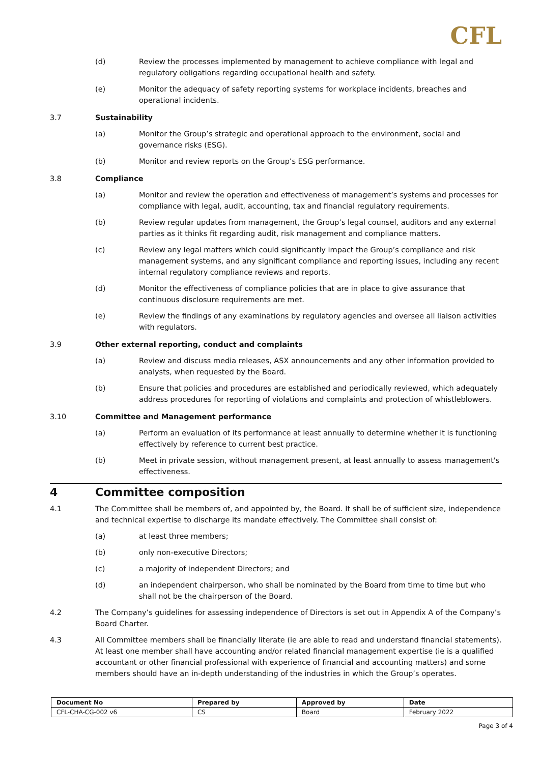CFL
(d) Review the processes implemented by management to achieve compliance with legal and regulatory obligations regarding occupational health and safety.
(e) Monitor the adequacy of safety reporting systems for workplace incidents, breaches and operational incidents.
3.7 Sustainability
(a) Monitor the Group’s strategic and operational approach to the environment, social and governance risks (ESG).
(b) Monitor and review reports on the Group’s ESG performance.
3.8 Compliance
(a) Monitor and review the operation and effectiveness of management’s systems and processes for compliance with legal, audit, accounting, tax and financial regulatory requirements.
(b) Review regular updates from management, the Group’s legal counsel, auditors and any external parties as it thinks fit regarding audit, risk management and compliance matters.
(c) Review any legal matters which could significantly impact the Group’s compliance and risk management systems, and any significant compliance and reporting issues, including any recent internal regulatory compliance reviews and reports.
(d) Monitor the effectiveness of compliance policies that are in place to give assurance that continuous disclosure requirements are met.
(e) Review the findings of any examinations by regulatory agencies and oversee all liaison activities with regulators.
3.9 Other external reporting, conduct and complaints
(a) Review and discuss media releases, ASX announcements and any other information provided to analysts, when requested by the Board.
(b) Ensure that policies and procedures are established and periodically reviewed, which adequately address procedures for reporting of violations and complaints and protection of whistleblowers.
3.10 Committee and Management performance
(a) Perform an evaluation of its performance at least annually to determine whether it is functioning effectively by reference to current best practice.
(b) Meet in private session, without management present, at least annually to assess management's effectiveness.
4 Committee composition
4.1 The Committee shall be members of, and appointed by, the Board. It shall be of sufficient size, independence and technical expertise to discharge its mandate effectively. The Committee shall consist of:
(a) at least three members;
(b) only non-executive Directors;
(c) a majority of independent Directors; and
(d) an independent chairperson, who shall be nominated by the Board from time to time but who shall not be the chairperson of the Board.
4.2 The Company’s guidelines for assessing independence of Directors is set out in Appendix A of the Company’s Board Charter.
4.3 All Committee members shall be financially literate (ie are able to read and understand financial statements). At least one member shall have accounting and/or related financial management expertise (ie is a qualified accountant or other financial professional with experience of financial and accounting matters) and some members should have an in-depth understanding of the industries in which the Group’s operates.
| Document No | Prepared by | Approved by | Date |
| --- | --- | --- | --- |
| CFL-CHA-CG-002 v6 | CS | Board | February 2022 |
Page 3 of 4